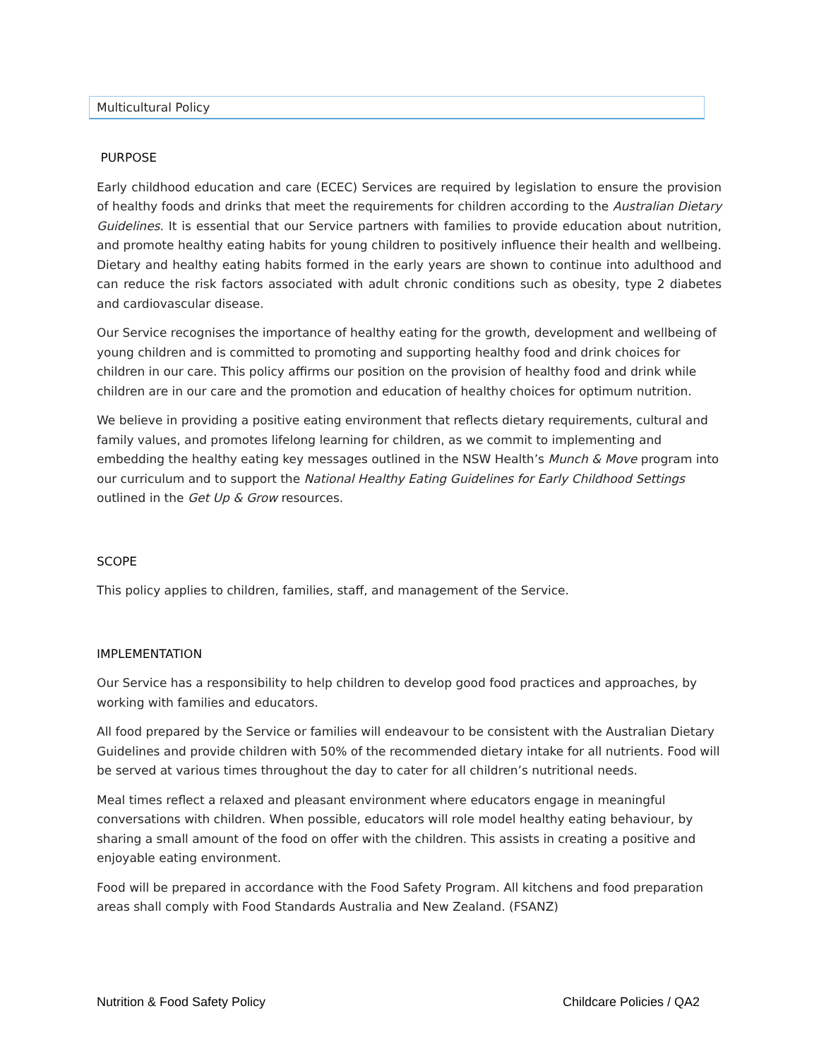Multicultural Policy
PURPOSE
Early childhood education and care (ECEC) Services are required by legislation to ensure the provision of healthy foods and drinks that meet the requirements for children according to the Australian Dietary Guidelines. It is essential that our Service partners with families to provide education about nutrition, and promote healthy eating habits for young children to positively influence their health and wellbeing. Dietary and healthy eating habits formed in the early years are shown to continue into adulthood and can reduce the risk factors associated with adult chronic conditions such as obesity, type 2 diabetes and cardiovascular disease.
Our Service recognises the importance of healthy eating for the growth, development and wellbeing of young children and is committed to promoting and supporting healthy food and drink choices for children in our care. This policy affirms our position on the provision of healthy food and drink while children are in our care and the promotion and education of healthy choices for optimum nutrition.
We believe in providing a positive eating environment that reflects dietary requirements, cultural and family values, and promotes lifelong learning for children, as we commit to implementing and embedding the healthy eating key messages outlined in the NSW Health’s Munch & Move program into our curriculum and to support the National Healthy Eating Guidelines for Early Childhood Settings outlined in the Get Up & Grow resources.
SCOPE
This policy applies to children, families, staff, and management of the Service.
IMPLEMENTATION
Our Service has a responsibility to help children to develop good food practices and approaches, by working with families and educators.
All food prepared by the Service or families will endeavour to be consistent with the Australian Dietary Guidelines and provide children with 50% of the recommended dietary intake for all nutrients. Food will be served at various times throughout the day to cater for all children’s nutritional needs.
Meal times reflect a relaxed and pleasant environment where educators engage in meaningful conversations with children. When possible, educators will role model healthy eating behaviour, by sharing a small amount of the food on offer with the children. This assists in creating a positive and enjoyable eating environment.
Food will be prepared in accordance with the Food Safety Program. All kitchens and food preparation areas shall comply with Food Standards Australia and New Zealand. (FSANZ)
Nutrition & Food Safety Policy Childcare Policies / QA2